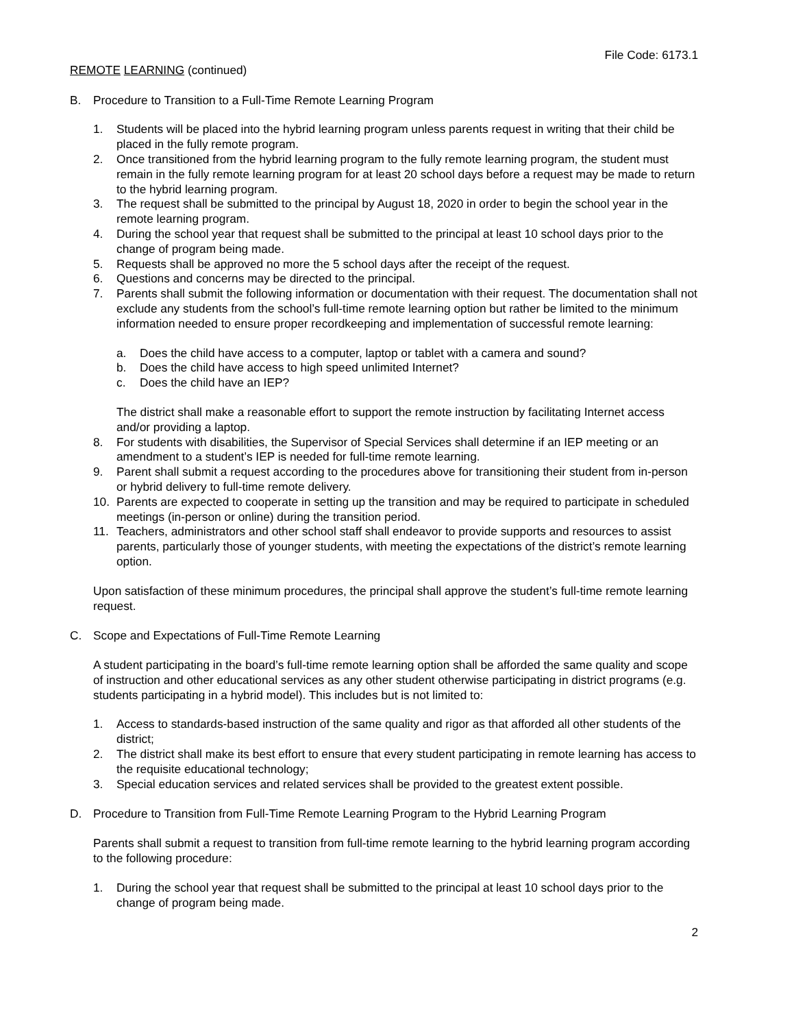File Code: 6173.1
REMOTE LEARNING (continued)
B. Procedure to Transition to a Full-Time Remote Learning Program
1. Students will be placed into the hybrid learning program unless parents request in writing that their child be placed in the fully remote program.
2. Once transitioned from the hybrid learning program to the fully remote learning program, the student must remain in the fully remote learning program for at least 20 school days before a request may be made to return to the hybrid learning program.
3. The request shall be submitted to the principal by August 18, 2020 in order to begin the school year in the remote learning program.
4. During the school year that request shall be submitted to the principal at least 10 school days prior to the change of program being made.
5. Requests shall be approved no more the 5 school days after the receipt of the request.
6. Questions and concerns may be directed to the principal.
7. Parents shall submit the following information or documentation with their request. The documentation shall not exclude any students from the school’s full-time remote learning option but rather be limited to the minimum information needed to ensure proper recordkeeping and implementation of successful remote learning:
a. Does the child have access to a computer, laptop or tablet with a camera and sound?
b. Does the child have access to high speed unlimited Internet?
c. Does the child have an IEP?
The district shall make a reasonable effort to support the remote instruction by facilitating Internet access and/or providing a laptop.
8. For students with disabilities, the Supervisor of Special Services shall determine if an IEP meeting or an amendment to a student’s IEP is needed for full-time remote learning.
9. Parent shall submit a request according to the procedures above for transitioning their student from in-person or hybrid delivery to full-time remote delivery.
10. Parents are expected to cooperate in setting up the transition and may be required to participate in scheduled meetings (in-person or online) during the transition period.
11. Teachers, administrators and other school staff shall endeavor to provide supports and resources to assist parents, particularly those of younger students, with meeting the expectations of the district’s remote learning option.
Upon satisfaction of these minimum procedures, the principal shall approve the student’s full-time remote learning request.
C. Scope and Expectations of Full-Time Remote Learning
A student participating in the board’s full-time remote learning option shall be afforded the same quality and scope of instruction and other educational services as any other student otherwise participating in district programs (e.g. students participating in a hybrid model). This includes but is not limited to:
1. Access to standards-based instruction of the same quality and rigor as that afforded all other students of the district;
2. The district shall make its best effort to ensure that every student participating in remote learning has access to the requisite educational technology;
3. Special education services and related services shall be provided to the greatest extent possible.
D. Procedure to Transition from Full-Time Remote Learning Program to the Hybrid Learning Program
Parents shall submit a request to transition from full-time remote learning to the hybrid learning program according to the following procedure:
1. During the school year that request shall be submitted to the principal at least 10 school days prior to the change of program being made.
2